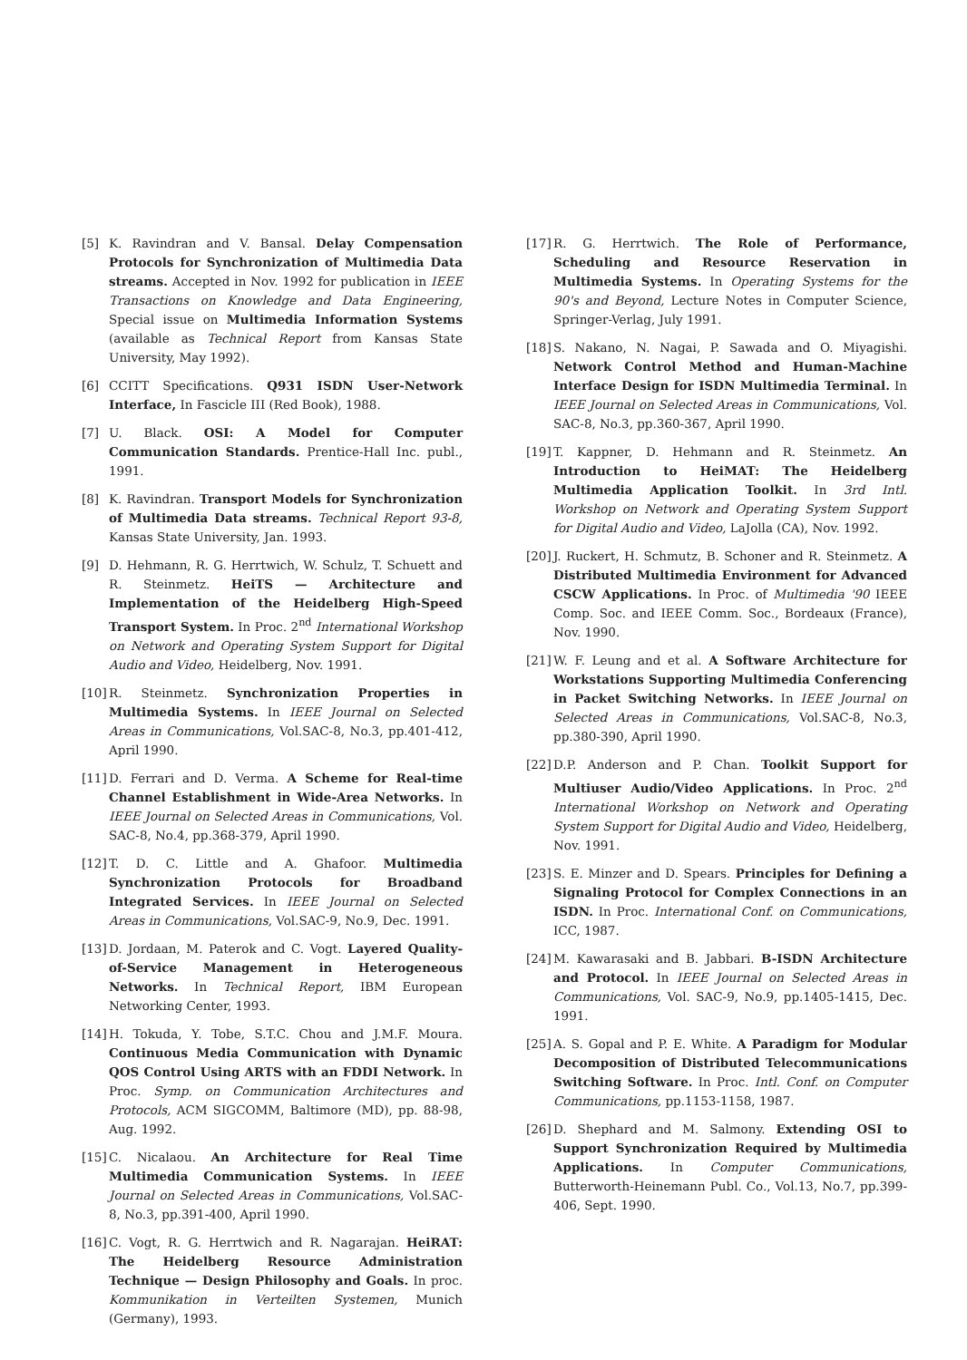[5] K. Ravindran and V. Bansal. Delay Compensation Protocols for Synchronization of Multimedia Data streams. Accepted in Nov. 1992 for publication in IEEE Transactions on Knowledge and Data Engineering, Special issue on Multimedia Information Systems (available as Technical Report from Kansas State University, May 1992).
[6] CCITT Specifications. Q931 ISDN User-Network Interface, In Fascicle III (Red Book), 1988.
[7] U. Black. OSI: A Model for Computer Communication Standards. Prentice-Hall Inc. publ., 1991.
[8] K. Ravindran. Transport Models for Synchronization of Multimedia Data streams. Technical Report 93-8, Kansas State University, Jan. 1993.
[9] D. Hehmann, R. G. Herrtwich, W. Schulz, T. Schuett and R. Steinmetz. HeiTS — Architecture and Implementation of the Heidelberg High-Speed Transport System. In Proc. 2<sup>nd</sup> International Workshop on Network and Operating System Support for Digital Audio and Video, Heidelberg, Nov. 1991.
[10] R. Steinmetz. Synchronization Properties in Multimedia Systems. In IEEE Journal on Selected Areas in Communications, Vol.SAC-8, No.3, pp.401-412, April 1990.
[11] D. Ferrari and D. Verma. A Scheme for Real-time Channel Establishment in Wide-Area Networks. In IEEE Journal on Selected Areas in Communications, Vol. SAC-8, No.4, pp.368-379, April 1990.
[12] T. D. C. Little and A. Ghafoor. Multimedia Synchronization Protocols for Broadband Integrated Services. In IEEE Journal on Selected Areas in Communications, Vol.SAC-9, No.9, Dec. 1991.
[13] D. Jordaan, M. Paterok and C. Vogt. Layered Quality-of-Service Management in Heterogeneous Networks. In Technical Report, IBM European Networking Center, 1993.
[14] H. Tokuda, Y. Tobe, S.T.C. Chou and J.M.F. Moura. Continuous Media Communication with Dynamic QOS Control Using ARTS with an FDDI Network. In Proc. Symp. on Communication Architectures and Protocols, ACM SIGCOMM, Baltimore (MD), pp. 88-98, Aug. 1992.
[15] C. Nicalaou. An Architecture for Real Time Multimedia Communication Systems. In IEEE Journal on Selected Areas in Communications, Vol.SAC-8, No.3, pp.391-400, April 1990.
[16] C. Vogt, R. G. Herrtwich and R. Nagarajan. HeiRAT: The Heidelberg Resource Administration Technique — Design Philosophy and Goals. In proc. Kommunikation in Verteilten Systemen, Munich (Germany), 1993.
[17] R. G. Herrtwich. The Role of Performance, Scheduling and Resource Reservation in Multimedia Systems. In Operating Systems for the 90's and Beyond, Lecture Notes in Computer Science, Springer-Verlag, July 1991.
[18] S. Nakano, N. Nagai, P. Sawada and O. Miyagishi. Network Control Method and Human-Machine Interface Design for ISDN Multimedia Terminal. In IEEE Journal on Selected Areas in Communications, Vol. SAC-8, No.3, pp.360-367, April 1990.
[19] T. Kappner, D. Hehmann and R. Steinmetz. An Introduction to HeiMAT: The Heidelberg Multimedia Application Toolkit. In 3rd Intl. Workshop on Network and Operating System Support for Digital Audio and Video, LaJolla (CA), Nov. 1992.
[20] J. Ruckert, H. Schmutz, B. Schoner and R. Steinmetz. A Distributed Multimedia Environment for Advanced CSCW Applications. In Proc. of Multimedia '90 IEEE Comp. Soc. and IEEE Comm. Soc., Bordeaux (France), Nov. 1990.
[21] W. F. Leung and et al. A Software Architecture for Workstations Supporting Multimedia Conferencing in Packet Switching Networks. In IEEE Journal on Selected Areas in Communications, Vol.SAC-8, No.3, pp.380-390, April 1990.
[22] D.P. Anderson and P. Chan. Toolkit Support for Multiuser Audio/Video Applications. In Proc. 2<sup>nd</sup> International Workshop on Network and Operating System Support for Digital Audio and Video, Heidelberg, Nov. 1991.
[23] S. E. Minzer and D. Spears. Principles for Defining a Signaling Protocol for Complex Connections in an ISDN. In Proc. International Conf. on Communications, ICC, 1987.
[24] M. Kawarasaki and B. Jabbari. B-ISDN Architecture and Protocol. In IEEE Journal on Selected Areas in Communications, Vol. SAC-9, No.9, pp.1405-1415, Dec. 1991.
[25] A. S. Gopal and P. E. White. A Paradigm for Modular Decomposition of Distributed Telecommunications Switching Software. In Proc. Intl. Conf. on Computer Communications, pp.1153-1158, 1987.
[26] D. Shephard and M. Salmony. Extending OSI to Support Synchronization Required by Multimedia Applications. In Computer Communications, Butterworth-Heinemann Publ. Co., Vol.13, No.7, pp.399-406, Sept. 1990.